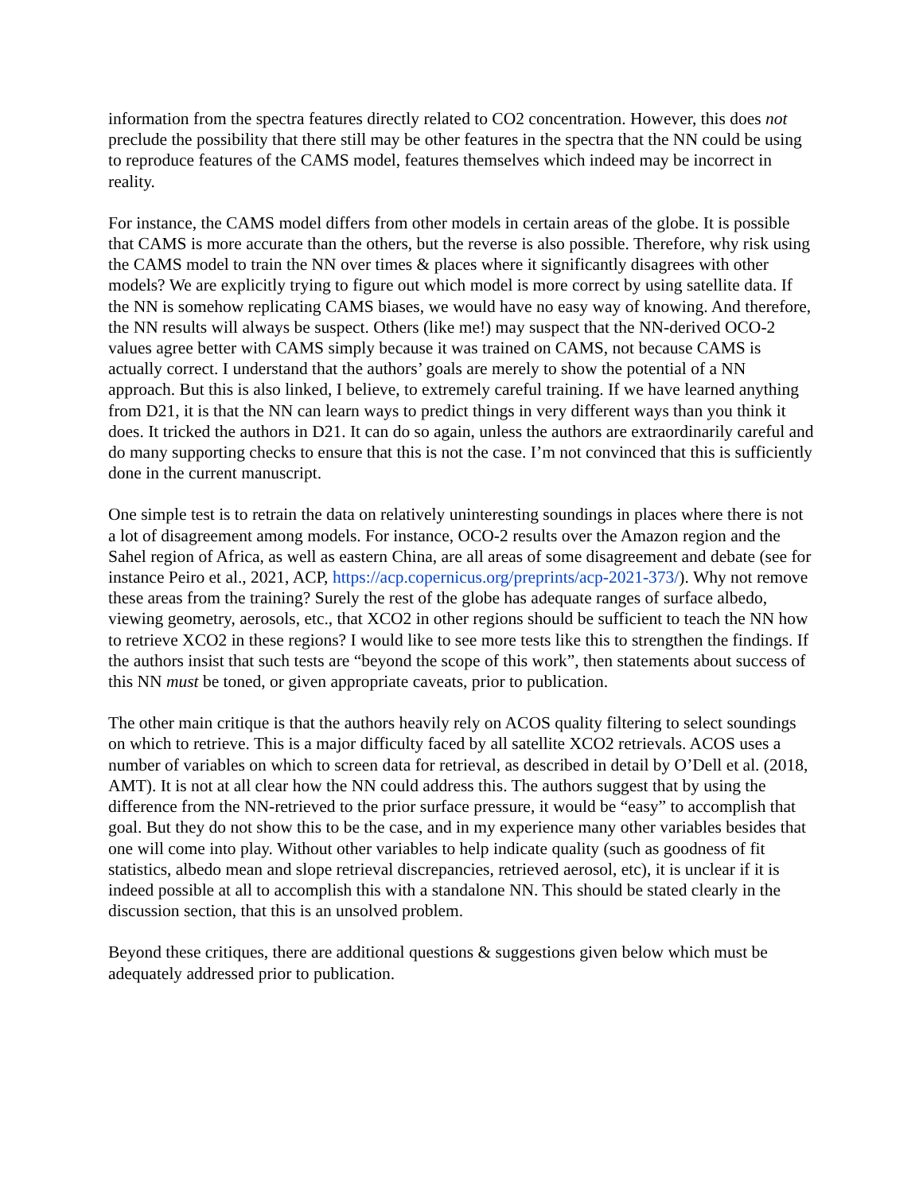information from the spectra features directly related to CO2 concentration. However, this does not preclude the possibility that there still may be other features in the spectra that the NN could be using to reproduce features of the CAMS model, features themselves which indeed may be incorrect in reality.
For instance, the CAMS model differs from other models in certain areas of the globe. It is possible that CAMS is more accurate than the others, but the reverse is also possible. Therefore, why risk using the CAMS model to train the NN over times & places where it significantly disagrees with other models? We are explicitly trying to figure out which model is more correct by using satellite data. If the NN is somehow replicating CAMS biases, we would have no easy way of knowing. And therefore, the NN results will always be suspect. Others (like me!) may suspect that the NN-derived OCO-2 values agree better with CAMS simply because it was trained on CAMS, not because CAMS is actually correct. I understand that the authors’ goals are merely to show the potential of a NN approach. But this is also linked, I believe, to extremely careful training. If we have learned anything from D21, it is that the NN can learn ways to predict things in very different ways than you think it does. It tricked the authors in D21. It can do so again, unless the authors are extraordinarily careful and do many supporting checks to ensure that this is not the case. I’m not convinced that this is sufficiently done in the current manuscript.
One simple test is to retrain the data on relatively uninteresting soundings in places where there is not a lot of disagreement among models. For instance, OCO-2 results over the Amazon region and the Sahel region of Africa, as well as eastern China, are all areas of some disagreement and debate (see for instance Peiro et al., 2021, ACP, https://acp.copernicus.org/preprints/acp-2021-373/). Why not remove these areas from the training? Surely the rest of the globe has adequate ranges of surface albedo, viewing geometry, aerosols, etc., that XCO2 in other regions should be sufficient to teach the NN how to retrieve XCO2 in these regions? I would like to see more tests like this to strengthen the findings. If the authors insist that such tests are “beyond the scope of this work”, then statements about success of this NN must be toned, or given appropriate caveats, prior to publication.
The other main critique is that the authors heavily rely on ACOS quality filtering to select soundings on which to retrieve. This is a major difficulty faced by all satellite XCO2 retrievals. ACOS uses a number of variables on which to screen data for retrieval, as described in detail by O’Dell et al. (2018, AMT). It is not at all clear how the NN could address this. The authors suggest that by using the difference from the NN-retrieved to the prior surface pressure, it would be “easy” to accomplish that goal. But they do not show this to be the case, and in my experience many other variables besides that one will come into play. Without other variables to help indicate quality (such as goodness of fit statistics, albedo mean and slope retrieval discrepancies, retrieved aerosol, etc), it is unclear if it is indeed possible at all to accomplish this with a standalone NN. This should be stated clearly in the discussion section, that this is an unsolved problem.
Beyond these critiques, there are additional questions & suggestions given below which must be adequately addressed prior to publication.